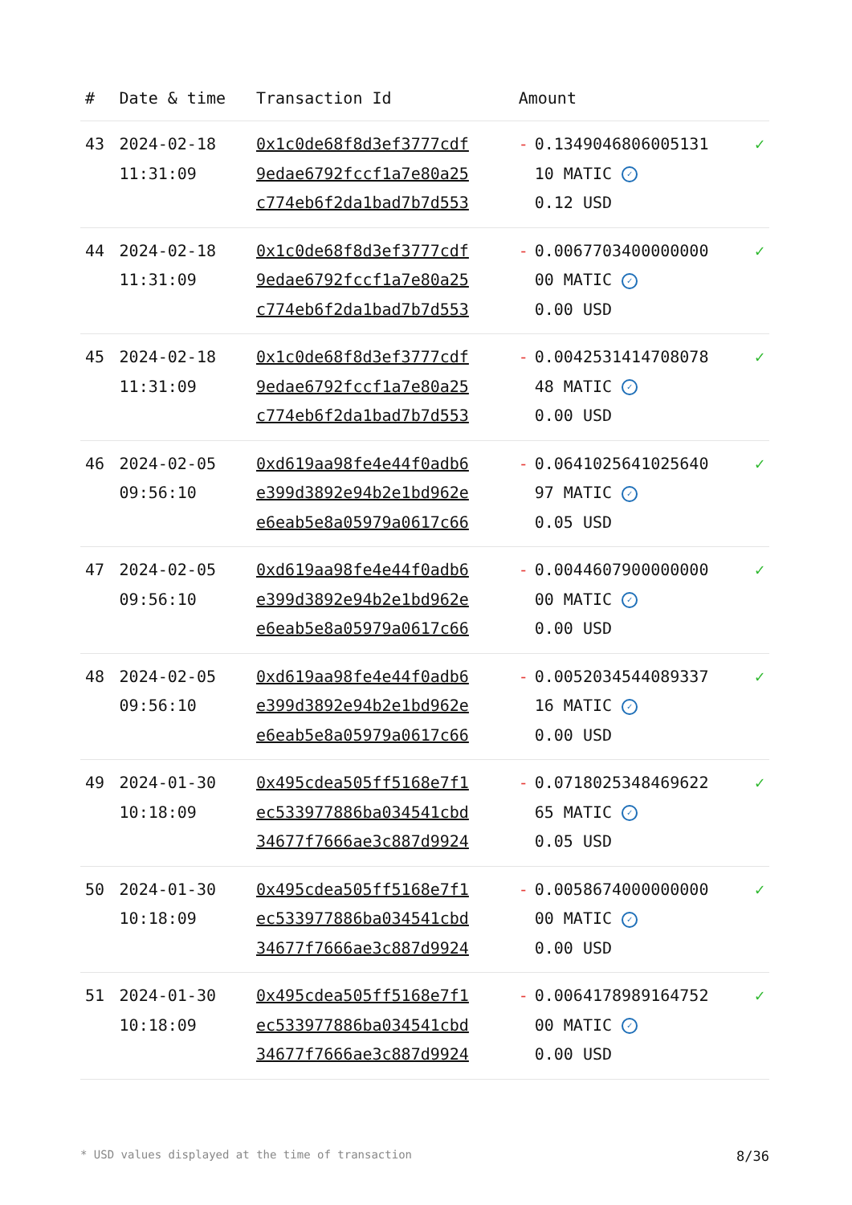| # | Date & time | Transaction Id | Amount | | |
| --- | --- | --- | --- | --- | --- |
| 43 | 2024-02-18 11:31:09 | 0x1c0de68f8d3ef3777cdf 9edae6792fccf1a7e80a25 c774eb6f2da1bad7b7d553 | - | 0.1349046806005131 10 MATIC ✓ 0.12 USD | ✓ |
| 44 | 2024-02-18 11:31:09 | 0x1c0de68f8d3ef3777cdf 9edae6792fccf1a7e80a25 c774eb6f2da1bad7b7d553 | - | 0.0067703400000000 00 MATIC ✓ 0.00 USD | ✓ |
| 45 | 2024-02-18 11:31:09 | 0x1c0de68f8d3ef3777cdf 9edae6792fccf1a7e80a25 c774eb6f2da1bad7b7d553 | - | 0.0042531414708078 48 MATIC ✓ 0.00 USD | ✓ |
| 46 | 2024-02-05 09:56:10 | 0xd619aa98fe4e44f0adb6 e399d3892e94b2e1bd962e e6eab5e8a05979a0617c66 | - | 0.0641025641025640 97 MATIC ✓ 0.05 USD | ✓ |
| 47 | 2024-02-05 09:56:10 | 0xd619aa98fe4e44f0adb6 e399d3892e94b2e1bd962e e6eab5e8a05979a0617c66 | - | 0.0044607900000000 00 MATIC ✓ 0.00 USD | ✓ |
| 48 | 2024-02-05 09:56:10 | 0xd619aa98fe4e44f0adb6 e399d3892e94b2e1bd962e e6eab5e8a05979a0617c66 | - | 0.0052034544089337 16 MATIC ✓ 0.00 USD | ✓ |
| 49 | 2024-01-30 10:18:09 | 0x495cdea505ff5168e7f1 ec533977886ba034541cbd 34677f7666ae3c887d9924 | - | 0.0718025348469622 65 MATIC ✓ 0.05 USD | ✓ |
| 50 | 2024-01-30 10:18:09 | 0x495cdea505ff5168e7f1 ec533977886ba034541cbd 34677f7666ae3c887d9924 | - | 0.0058674000000000 00 MATIC ✓ 0.00 USD | ✓ |
| 51 | 2024-01-30 10:18:09 | 0x495cdea505ff5168e7f1 ec533977886ba034541cbd 34677f7666ae3c887d9924 | - | 0.0064178989164752 00 MATIC ✓ 0.00 USD | ✓ |
* USD values displayed at the time of transaction 8/36